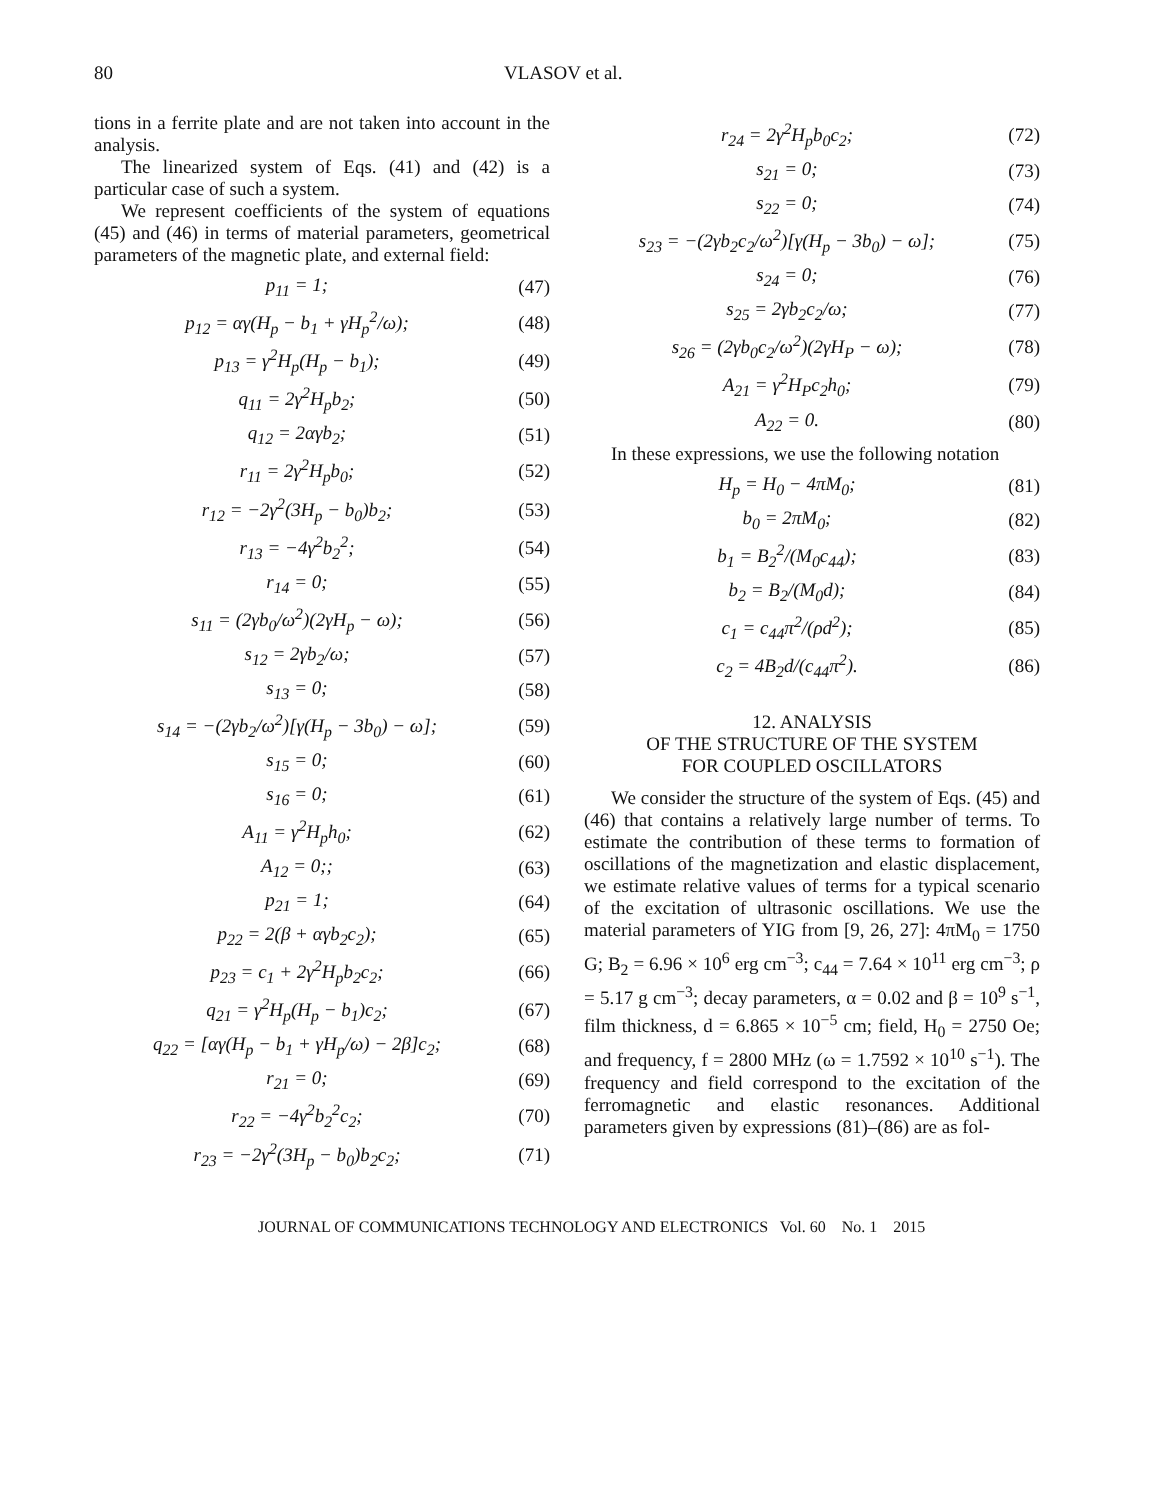80 VLASOV et al.
tions in a ferrite plate and are not taken into account in the analysis.
The linearized system of Eqs. (41) and (42) is a particular case of such a system.
We represent coefficients of the system of equations (45) and (46) in terms of material parameters, geometrical parameters of the magnetic plate, and external field:
p<sub>11</sub> = 1; (47)
p<sub>12</sub> = αγ(H<sub>p</sub> − b<sub>1</sub> + γH<sub>p</sub><sup>2</sup>/ω); (48)
p<sub>13</sub> = γ<sup>2</sup>H<sub>p</sub>(H<sub>p</sub> − b<sub>1</sub>); (49)
q<sub>11</sub> = 2γ<sup>2</sup>H<sub>p</sub>b<sub>2</sub>; (50)
q<sub>12</sub> = 2αγb<sub>2</sub>; (51)
r<sub>11</sub> = 2γ<sup>2</sup>H<sub>p</sub>b<sub>0</sub>; (52)
r<sub>12</sub> = −2γ<sup>2</sup>(3H<sub>p</sub> − b<sub>0</sub>)b<sub>2</sub>; (53)
r<sub>13</sub> = −4γ<sup>2</sup>b<sub>2</sub><sup>2</sup>; (54)
r<sub>14</sub> = 0; (55)
s<sub>11</sub> = (2γb<sub>0</sub>/ω<sup>2</sup>)(2γH<sub>p</sub> − ω); (56)
s<sub>12</sub> = 2γb<sub>2</sub>/ω; (57)
s<sub>13</sub> = 0; (58)
s<sub>14</sub> = −(2γb<sub>2</sub>/ω<sup>2</sup>)[γ(H<sub>p</sub> − 3b<sub>0</sub>) − ω]; (59)
s<sub>15</sub> = 0; (60)
s<sub>16</sub> = 0; (61)
A<sub>11</sub> = γ<sup>2</sup>H<sub>p</sub>h<sub>0</sub>; (62)
A<sub>12</sub> = 0;; (63)
p<sub>21</sub> = 1; (64)
p<sub>22</sub> = 2(β + αγb<sub>2</sub>c<sub>2</sub>); (65)
p<sub>23</sub> = c<sub>1</sub> + 2γ<sup>2</sup>H<sub>p</sub>b<sub>2</sub>c<sub>2</sub>; (66)
q<sub>21</sub> = γ<sup>2</sup>H<sub>p</sub>(H<sub>p</sub> − b<sub>1</sub>)c<sub>2</sub>; (67)
q<sub>22</sub> = [αγ(H<sub>p</sub> − b<sub>1</sub> + γH<sub>p</sub>/ω) − 2β]c<sub>2</sub>; (68)
r<sub>21</sub> = 0; (69)
r<sub>22</sub> = −4γ<sup>2</sup>b<sub>2</sub><sup>2</sup>c<sub>2</sub>; (70)
r<sub>23</sub> = −2γ<sup>2</sup>(3H<sub>p</sub> − b<sub>0</sub>)b<sub>2</sub>c<sub>2</sub>; (71)
r<sub>24</sub> = 2γ<sup>2</sup>H<sub>p</sub>b<sub>0</sub>c<sub>2</sub>; (72)
s<sub>21</sub> = 0; (73)
s<sub>22</sub> = 0; (74)
s<sub>23</sub> = −(2γb<sub>2</sub>c<sub>2</sub>/ω<sup>2</sup>)[γ(H<sub>p</sub> − 3b<sub>0</sub>) − ω]; (75)
s<sub>24</sub> = 0; (76)
s<sub>25</sub> = 2γb<sub>2</sub>c<sub>2</sub>/ω; (77)
s<sub>26</sub> = (2γb<sub>0</sub>c<sub>2</sub>/ω<sup>2</sup>)(2γH<sub>P</sub> − ω); (78)
A<sub>21</sub> = γ<sup>2</sup>H<sub>P</sub>c<sub>2</sub>h<sub>0</sub>; (79)
A<sub>22</sub> = 0. (80)
In these expressions, we use the following notation
H<sub>p</sub> = H<sub>0</sub> − 4πM<sub>0</sub>; (81)
b<sub>0</sub> = 2πM<sub>0</sub>; (82)
b<sub>1</sub> = B<sub>2</sub><sup>2</sup>/(M<sub>0</sub>c<sub>44</sub>); (83)
b<sub>2</sub> = B<sub>2</sub>/(M<sub>0</sub>d); (84)
c<sub>1</sub> = c<sub>44</sub>π<sup>2</sup>/(ρd<sup>2</sup>); (85)
c<sub>2</sub> = 4B<sub>2</sub>d/(c<sub>44</sub>π<sup>2</sup>). (86)
12. ANALYSIS
OF THE STRUCTURE OF THE SYSTEM
FOR COUPLED OSCILLATORS
We consider the structure of the system of Eqs. (45) and (46) that contains a relatively large number of terms. To estimate the contribution of these terms to formation of oscillations of the magnetization and elastic displacement, we estimate relative values of terms for a typical scenario of the excitation of ultrasonic oscillations. We use the material parameters of YIG from [9, 26, 27]: 4πM<sub>0</sub> = 1750 G; B<sub>2</sub> = 6.96 × 10<sup>6</sup> erg cm<sup>−3</sup>; c<sub>44</sub> = 7.64 × 10<sup>11</sup> erg cm<sup>−3</sup>; ρ = 5.17 g cm<sup>−3</sup>; decay parameters, α = 0.02 and β = 10<sup>9</sup> s<sup>−1</sup>, film thickness, d = 6.865 × 10<sup>−5</sup> cm; field, H<sub>0</sub> = 2750 Oe; and frequency, f = 2800 MHz (ω = 1.7592 × 10<sup>10</sup> s<sup>−1</sup>). The frequency and field correspond to the excitation of the ferromagnetic and elastic resonances. Additional parameters given by expressions (81)–(86) are as fol-
JOURNAL OF COMMUNICATIONS TECHNOLOGY AND ELECTRONICS Vol. 60 No. 1 2015